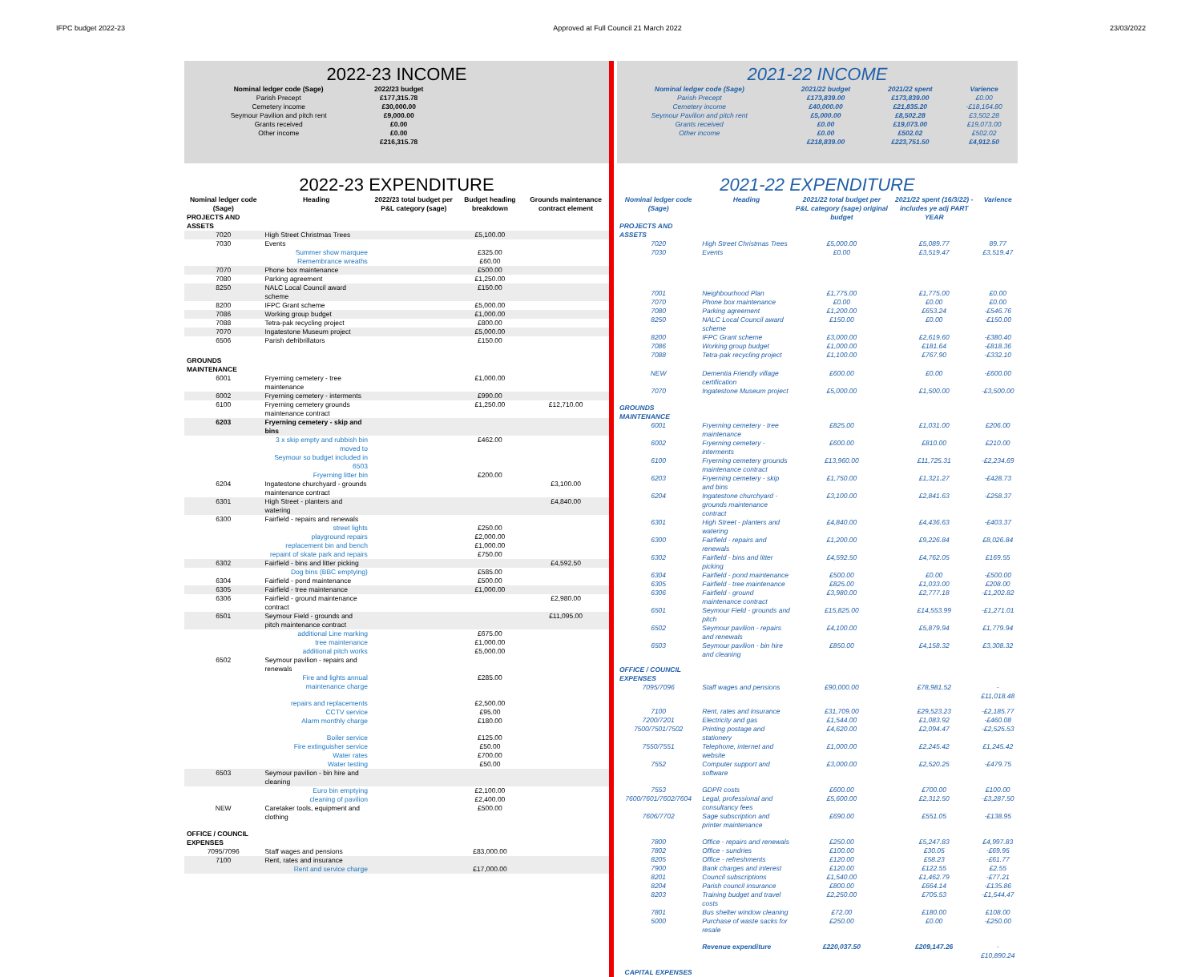IFPC budget 2022-23 Approved at Full Council 21 March 2022 23/03/2022
2022-23 INCOME
| Nominal ledger code (Sage) | 2022/23 budget |
| --- | --- |
| Parish Precept | £177,315.78 |
| Cemetery income | £30,000.00 |
| Seymour Pavilion and pitch rent | £9,000.00 |
| Grants received | £0.00 |
| Other income | £0.00 |
| | £216,315.78 |
2022-23 EXPENDITURE
| Nominal ledger code (Sage) | Heading | 2022/23 total budget per P&L category (sage) | Budget heading breakdown | Grounds maintenance contract element |
| --- | --- | --- | --- | --- |
| PROJECTS AND ASSETS | | | | |
| 7020 | High Street Christmas Trees | | £5,100.00 | |
| 7030 | Events | | | |
| | Summer show marquee | | £325.00 | |
| | Remembrance wreaths | | £60.00 | |
| 7070 | Phone box maintenance | | £500.00 | |
| 7080 | Parking agreement | | £1,250.00 | |
| 8250 | NALC Local Council award scheme | | £150.00 | |
| 8200 | IFPC Grant scheme | | £5,000.00 | |
| 7086 | Working group budget | | £1,000.00 | |
| 7088 | Tetra-pak recycling project | | £800.00 | |
| 7070 | Ingatestone Museum project | | £5,000.00 | |
| 6506 | Parish defribrillators | | £150.00 | |
| GROUNDS MAINTENANCE | | | | |
| 6001 | Fryerning cemetery - tree maintenance | | £1,000.00 | |
| 6002 | Fryerning cemetery - interments | | £990.00 | |
| 6100 | Fryerning cemetery grounds maintenance contract | | £1,250.00 | £12,710.00 |
| 6203 | Fryerning cemetery - skip and bins | | | |
| | 3 x skip empty and rubbish bin moved to | | £462.00 | |
| | Seymour so budget included in 6503 | | | |
| | Fryerning litter bin | | £200.00 | |
| 6204 | Ingatestone churchyard - grounds maintenance contract | | | £3,100.00 |
| 6301 | High Street - planters and watering | | | £4,840.00 |
| 6300 | Fairfield - repairs and renewals | | | |
| | street lights | | £250.00 | |
| | playground repairs | | £2,000.00 | |
| | replacement bin and bench | | £1,000.00 | |
| | repaint of skate park and repairs | | £750.00 | |
| 6302 | Fairfield - bins and litter picking | | | £4,592.50 |
| | Dog bins (BBC emptying) | | £585.00 | |
| 6304 | Fairfield - pond maintenance | | £500.00 | |
| 6305 | Fairfield - tree maintenance | | £1,000.00 | |
| 6306 | Fairfield - ground maintenance contract | | | £2,980.00 |
| 6501 | Seymour Field - grounds and pitch maintenance contract | | | £11,095.00 |
| | additional Line marking | | £675.00 | |
| | tree maintenance | | £1,000.00 | |
| | additional pitch works | | £5,000.00 | |
| 6502 | Seymour pavilion - repairs and renewals | | | |
| | Fire and lights annual maintenance charge | | £285.00 | |
| | repairs and replacements | | £2,500.00 | |
| | CCTV service | | £95.00 | |
| | Alarm monthly charge | | £180.00 | |
| | Boiler service | | £125.00 | |
| | Fire extinguisher service | | £50.00 | |
| | Water rates | | £700.00 | |
| | Water testing | | £50.00 | |
| 6503 | Seymour pavilion - bin hire and cleaning | | | |
| | Euro bin emptying | | £2,100.00 | |
| | cleaning of pavilion | | £2,400.00 | |
| NEW | Caretaker tools, equipment and clothing | | £500.00 | |
| OFFICE / COUNCIL EXPENSES | | | | |
| 7095/7096 | Staff wages and pensions | | £83,000.00 | |
| 7100 | Rent, rates and insurance | | | |
| | Rent and service charge | | £17,000.00 | |
2021-22 INCOME
| Nominal ledger code (Sage) | 2021/22 budget | 2021/22 spent | Varience |
| --- | --- | --- | --- |
| Parish Precept | £173,839.00 | £173,839.00 | £0.00 |
| Cemetery income | £40,000.00 | £21,835.20 | -£18,164.80 |
| Seymour Pavilion and pitch rent | £5,000.00 | £8,502.28 | £3,502.28 |
| Grants received | £0.00 | £19,073.00 | £19,073.00 |
| Other income | £0.00 | £502.02 | £502.02 |
| | £218,839.00 | £223,751.50 | £4,912.50 |
2021-22 EXPENDITURE
| Nominal ledger code (Sage) | Heading | 2021/22 total budget per P&L category (sage) original budget | 2021/22 spent (16/3/22) - includes ye adj PART YEAR | Varience |
| --- | --- | --- | --- | --- |
| PROJECTS AND ASSETS | | | | |
| 7020 | High Street Christmas Trees | £5,000.00 | £5,089.77 | 89.77 |
| 7030 | Events | £0.00 | £3,519.47 | £3,519.47 |
| 7001 | Neighbourhood Plan | £1,775.00 | £1,775.00 | £0.00 |
| 7070 | Phone box maintenance | £0.00 | £0.00 | £0.00 |
| 7080 | Parking agreement | £1,200.00 | £653.24 | -£546.76 |
| 8250 | NALC Local Council award scheme | £150.00 | £0.00 | -£150.00 |
| 8200 | IFPC Grant scheme | £3,000.00 | £2,619.60 | -£380.40 |
| 7086 | Working group budget | £1,000.00 | £181.64 | -£818.36 |
| 7088 | Tetra-pak recycling project | £1,100.00 | £767.90 | -£332.10 |
| NEW | Dementia Friendly village certification | £600.00 | £0.00 | -£600.00 |
| 7070 | Ingatestone Museum project | £5,000.00 | £1,500.00 | -£3,500.00 |
| GROUNDS MAINTENANCE | | | | |
| 6001 | Fryerning cemetery - tree maintenance | £825.00 | £1,031.00 | £206.00 |
| 6002 | Fryerning cemetery - interments | £600.00 | £810.00 | £210.00 |
| 6100 | Fryerning cemetery grounds maintenance contract | £13,960.00 | £11,725.31 | -£2,234.69 |
| 6203 | Fryerning cemetery - skip and bins | £1,750.00 | £1,321.27 | -£428.73 |
| 6204 | Ingatestone churchyard - grounds maintenance contract | £3,100.00 | £2,841.63 | -£258.37 |
| 6301 | High Street - planters and watering | £4,840.00 | £4,436.63 | -£403.37 |
| 6300 | Fairfield - repairs and renewals | £1,200.00 | £9,226.84 | £8,026.84 |
| 6302 | Fairfield - bins and litter picking | £4,592.50 | £4,762.05 | £169.55 |
| 6304 | Fairfield - pond maintenance | £500.00 | £0.00 | -£500.00 |
| 6305 | Fairfield - tree maintenance | £825.00 | £1,033.00 | £208.00 |
| 6306 | Fairfield - ground maintenance contract | £3,980.00 | £2,777.18 | -£1,202.82 |
| 6501 | Seymour Field - grounds and pitch | £15,825.00 | £14,553.99 | -£1,271.01 |
| 6502 | Seymour pavilion - repairs and renewals | £4,100.00 | £5,879.94 | £1,779.94 |
| 6503 | Seymour pavilion - bin hire and cleaning | £850.00 | £4,158.32 | £3,308.32 |
| OFFICE / COUNCIL EXPENSES | | | | |
| 7095/7096 | Staff wages and pensions | £90,000.00 | £78,981.52 | -£11,018.48 |
| 7100 | Rent, rates and insurance | £31,709.00 | £29,523.23 | -£2,185.77 |
| 7200/7201 | Electricity and gas | £1,544.00 | £1,083.92 | -£460.08 |
| 7500/7501/7502 | Printing postage and stationery | £4,620.00 | £2,094.47 | -£2,525.53 |
| 7550/7551 | Telephone, internet and website | £1,000.00 | £2,245.42 | £1,245.42 |
| 7552 | Computer support and software | £3,000.00 | £2,520.25 | -£479.75 |
| 7553 | GDPR costs | £600.00 | £700.00 | £100.00 |
| 7600/7601/7602/7604 | Legal, professional and consultancy fees | £5,600.00 | £2,312.50 | -£3,287.50 |
| 7606/7702 | Sage subscription and printer maintenance | £690.00 | £551.05 | -£138.95 |
| 7800 | Office - repairs and renewals | £250.00 | £5,247.83 | £4,997.83 |
| 7802 | Office - sundries | £100.00 | £30.05 | -£69.95 |
| 8205 | Office - refreshments | £120.00 | £58.23 | -£61.77 |
| 7900 | Bank charges and interest | £120.00 | £122.55 | £2.55 |
| 8201 | Council subscriptions | £1,540.00 | £1,462.79 | -£77.21 |
| 8204 | Parish council insurance | £800.00 | £664.14 | -£135.86 |
| 8203 | Training budget and travel costs | £2,250.00 | £705.53 | -£1,544.47 |
| 7801 | Bus shelter window cleaning | £72.00 | £180.00 | £108.00 |
| 5000 | Purchase of waste sacks for resale | £250.00 | £0.00 | -£250.00 |
| | Revenue expenditure | £220,037.50 | £209,147.26 | -£10,890.24 |
| CAPITAL EXPENSES | | | | |